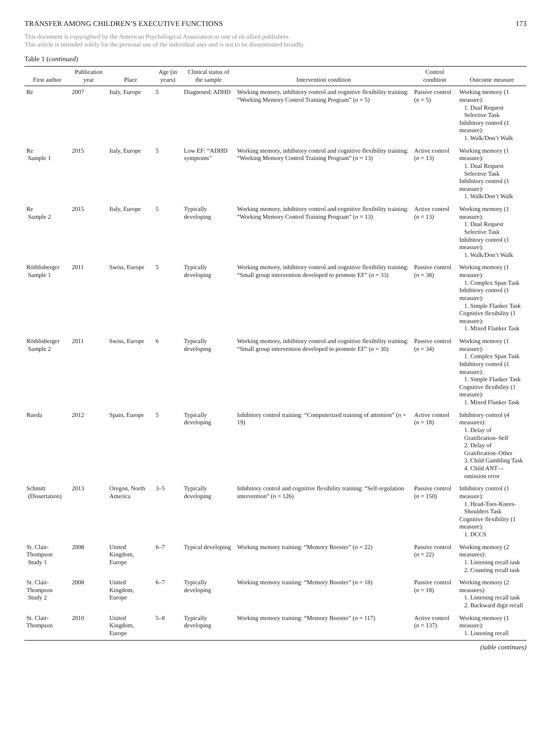TRANSFER AMONG CHILDREN’S EXECUTIVE FUNCTIONS 173
This document is copyrighted by the American Psychological Association or one of its allied publishers.
This article is intended solely for the personal use of the individual user and is not to be disseminated broadly.
Table 1 (continued)
| First author | Publication year | Place | Age (in years) | Clinical status of the sample | Intervention condition | Control condition | Outcome measure |
| --- | --- | --- | --- | --- | --- | --- | --- |
| Re | 2007 | Italy, Europe | 5 | Diagnosed: ADHD | Working memory, inhibitory control and cognitive flexibility training: “Working Memory Control Training Program” ( n = 5) | Passive control ( n = 5) | Working memory (1 measure): 1. Dual Request Selective Task Inhibitory control (1 measure): 1. Walk/Don’t Walk |
| Re Sample 1 | 2015 | Italy, Europe | 5 | Low EF: “ADHD symptoms” | Working memory, inhibitory control and cognitive flexibility training: “Working Memory Control Training Program” ( n = 13) | Active control ( n = 13) | Working memory (1 measure): 1. Dual Request Selective Task Inhibitory control (1 measure): 1. Walk/Don’t Walk |
| Re Sample 2 | 2015 | Italy, Europe | 5 | Typically developing | Working memory, inhibitory control and cognitive flexibility training: “Working Memory Control Training Program” ( n = 13) | Active control ( n = 13) | Working memory (1 measure): 1. Dual Request Selective Task Inhibitory control (1 measure): 1. Walk/Don’t Walk |
| Röthlisberger Sample 1 | 2011 | Swiss, Europe | 5 | Typically developing | Working memory, inhibitory control and cognitive flexibility training: “Small group intervention developed to promote EF” ( n = 33) | Passive control ( n = 38) | Working memory (1 measure): 1. Complex Span Task Inhibitory control (1 measure): 1. Simple Flanker Task Cognitive flexibility (1 measure): 1. Mixed Flanker Task |
| Röthlisberger Sample 2 | 2011 | Swiss, Europe | 6 | Typically developing | Working memory, inhibitory control and cognitive flexibility training: “Small group intervention developed to promote EF” ( n = 30) | Passive control ( n = 34) | Working memory (1 measure): 1. Complex Span Task Inhibitory control (1 measure): 1. Simple Flanker Task Cognitive flexibility (1 measure): 1. Mixed Flanker Task |
| Rueda | 2012 | Spain, Europe | 5 | Typically developing | Inhibitory control training: “Computerized training of attention” ( n = 19) | Active control ( n = 18) | Inhibitory control (4 measures): 1. Delay of Gratification–Self 2. Delay of Gratification–Other 3. Child Gambling Task 4. Child ANT—omission error |
| Schmitt (Dissertation) | 2013 | Oregon, North America | 3–5 | Typically developing | Inhibitory control and cognitive flexibility training: “Self-regulation intervention” ( n = 126) | Passive control ( n = 150) | Inhibitory control (1 measure): 1. Head-Toes-Knees-Shoulders Task Cognitive flexibility (1 measure): 1. DCCS |
| St. Clair-Thompson Study 1 | 2008 | United Kingdom, Europe | 6–7 | Typical developing | Working memory training: “Memory Booster” ( n = 22) | Passive control ( n = 22) | Working memory (2 measures): 1. Listening recall task 2. Counting recall task |
| St. Clair-Thompson Study 2 | 2008 | United Kingdom, Europe | 6–7 | Typically developing | Working memory training: “Memory Booster” ( n = 18) | Passive control ( n = 18) | Working memory (2 measures): 1. Listening recall task 2. Backward digit recall |
| St. Clair-Thompson | 2010 | United Kingdom, Europe | 5–8 | Typically developing | Working memory training: “Memory Booster” ( n = 117) | Active control ( n = 137) | Working memory (1 measure): 1. Listening recall |
(table continues)